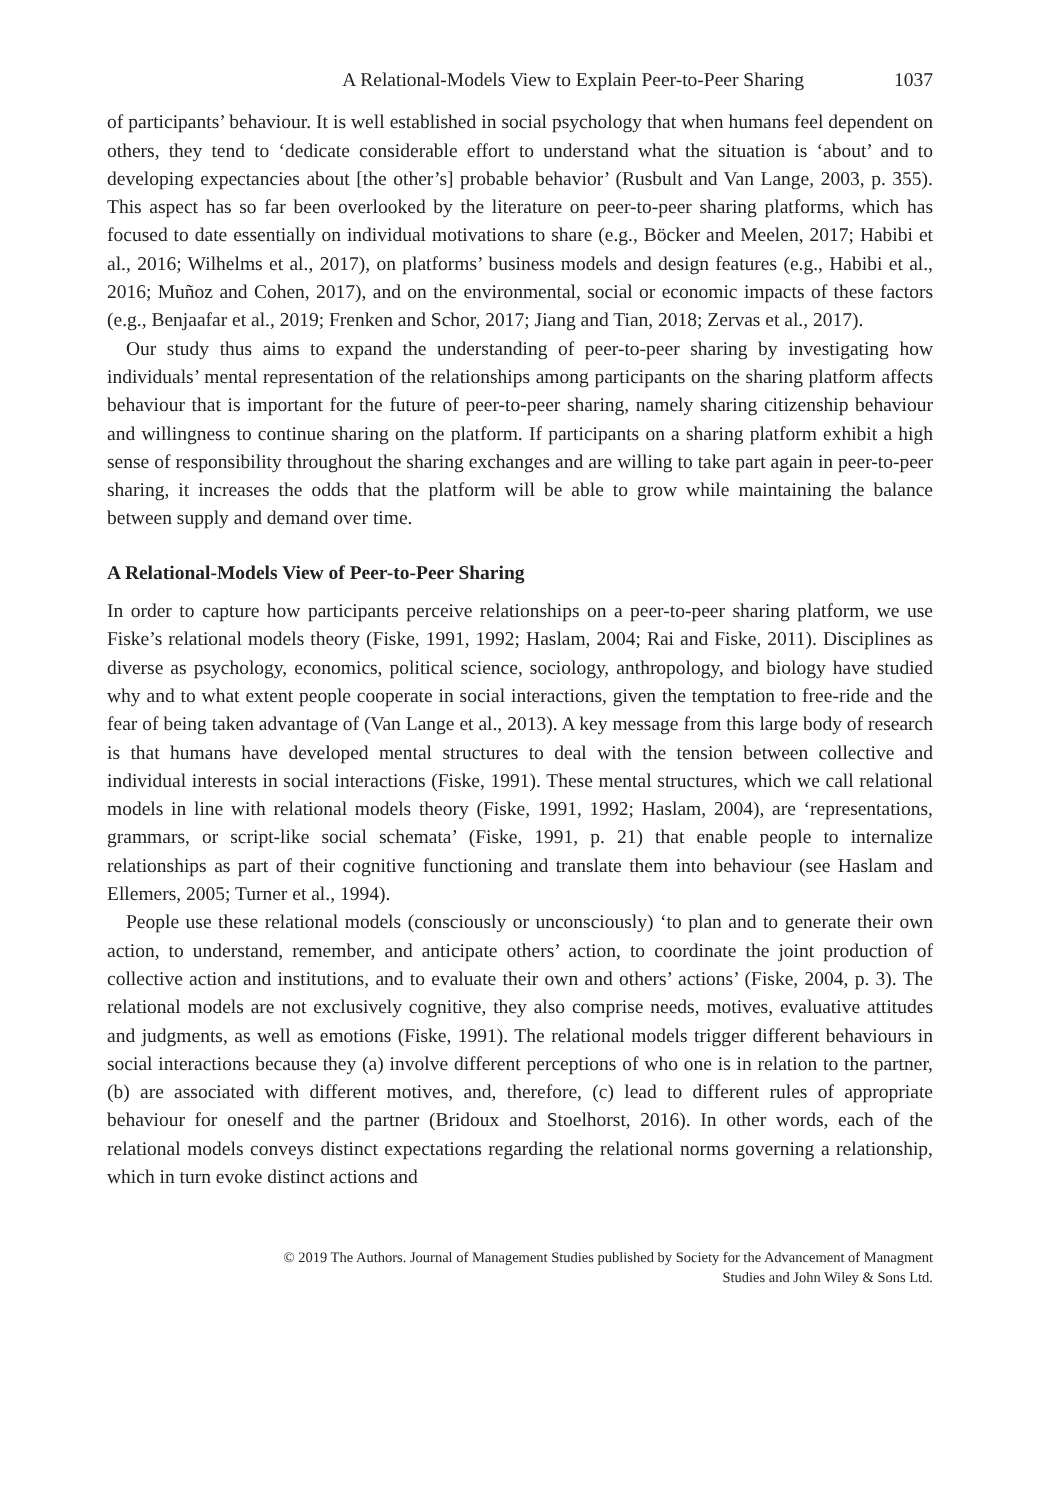A Relational-Models View to Explain Peer-to-Peer Sharing 1037
of participants’ behaviour. It is well established in social psychology that when humans feel dependent on others, they tend to ‘dedicate considerable effort to understand what the situation is ‘about’ and to developing expectancies about [the other’s] probable behavior’ (Rusbult and Van Lange, 2003, p. 355). This aspect has so far been overlooked by the literature on peer-to-peer sharing platforms, which has focused to date essentially on individual motivations to share (e.g., Böcker and Meelen, 2017; Habibi et al., 2016; Wilhelms et al., 2017), on platforms’ business models and design features (e.g., Habibi et al., 2016; Muñoz and Cohen, 2017), and on the environmental, social or economic impacts of these factors (e.g., Benjaafar et al., 2019; Frenken and Schor, 2017; Jiang and Tian, 2018; Zervas et al., 2017).
Our study thus aims to expand the understanding of peer-to-peer sharing by investigating how individuals’ mental representation of the relationships among participants on the sharing platform affects behaviour that is important for the future of peer-to-peer sharing, namely sharing citizenship behaviour and willingness to continue sharing on the platform. If participants on a sharing platform exhibit a high sense of responsibility throughout the sharing exchanges and are willing to take part again in peer-to-peer sharing, it increases the odds that the platform will be able to grow while maintaining the balance between supply and demand over time.
A Relational-Models View of Peer-to-Peer Sharing
In order to capture how participants perceive relationships on a peer-to-peer sharing platform, we use Fiske’s relational models theory (Fiske, 1991, 1992; Haslam, 2004; Rai and Fiske, 2011). Disciplines as diverse as psychology, economics, political science, sociology, anthropology, and biology have studied why and to what extent people cooperate in social interactions, given the temptation to free-ride and the fear of being taken advantage of (Van Lange et al., 2013). A key message from this large body of research is that humans have developed mental structures to deal with the tension between collective and individual interests in social interactions (Fiske, 1991). These mental structures, which we call relational models in line with relational models theory (Fiske, 1991, 1992; Haslam, 2004), are ‘representations, grammars, or script-like social schemata’ (Fiske, 1991, p. 21) that enable people to internalize relationships as part of their cognitive functioning and translate them into behaviour (see Haslam and Ellemers, 2005; Turner et al., 1994).
People use these relational models (consciously or unconsciously) ‘to plan and to generate their own action, to understand, remember, and anticipate others’ action, to coordinate the joint production of collective action and institutions, and to evaluate their own and others’ actions’ (Fiske, 2004, p. 3). The relational models are not exclusively cognitive, they also comprise needs, motives, evaluative attitudes and judgments, as well as emotions (Fiske, 1991). The relational models trigger different behaviours in social interactions because they (a) involve different perceptions of who one is in relation to the partner, (b) are associated with different motives, and, therefore, (c) lead to different rules of appropriate behaviour for oneself and the partner (Bridoux and Stoelhorst, 2016). In other words, each of the relational models conveys distinct expectations regarding the relational norms governing a relationship, which in turn evoke distinct actions and
© 2019 The Authors. Journal of Management Studies published by Society for the Advancement of Managment
Studies and John Wiley & Sons Ltd.